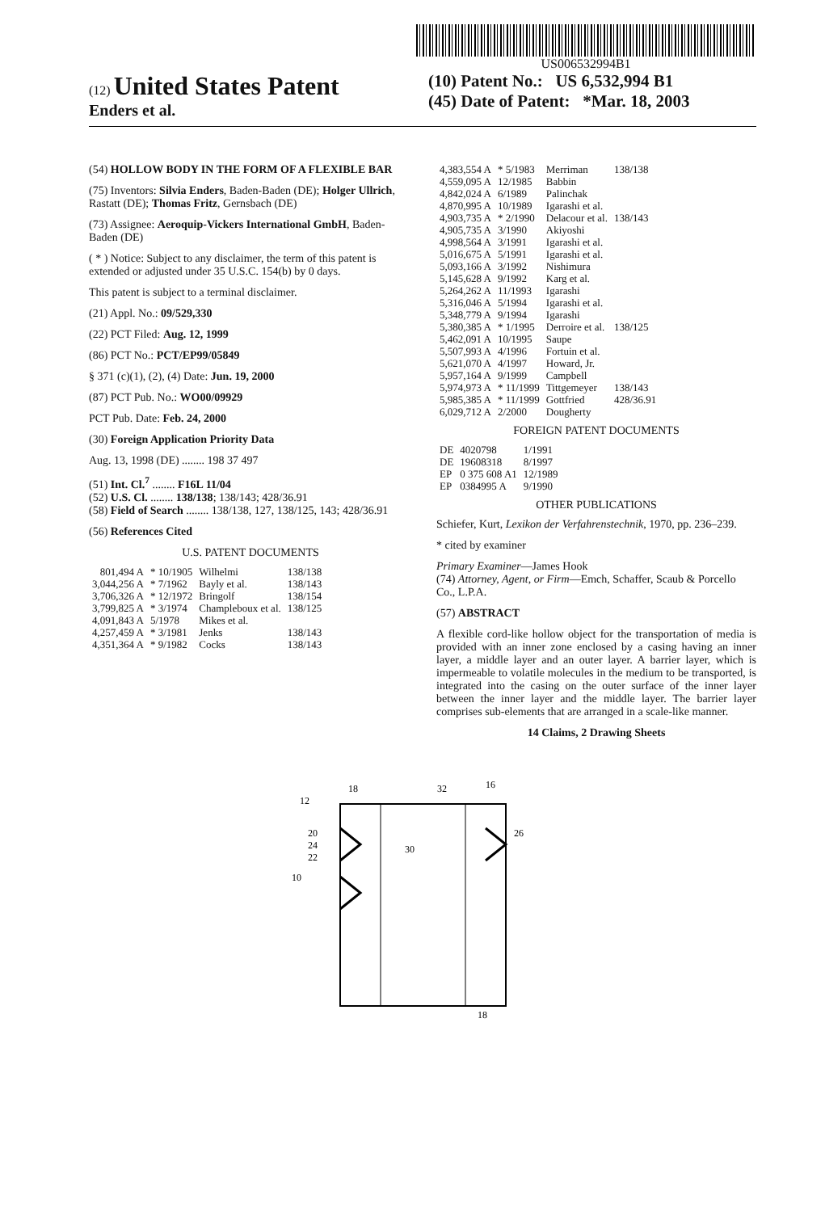US006532994B1
(12) United States Patent
Enders et al.
(10) Patent No.: US 6,532,994 B1
(45) Date of Patent: *Mar. 18, 2003
(54) HOLLOW BODY IN THE FORM OF A FLEXIBLE BAR
(75) Inventors: Silvia Enders, Baden-Baden (DE); Holger Ullrich, Rastatt (DE); Thomas Fritz, Gernsbach (DE)
(73) Assignee: Aeroquip-Vickers International GmbH, Baden-Baden (DE)
( * ) Notice: Subject to any disclaimer, the term of this patent is extended or adjusted under 35 U.S.C. 154(b) by 0 days.
This patent is subject to a terminal disclaimer.
(21) Appl. No.: 09/529,330
(22) PCT Filed: Aug. 12, 1999
(86) PCT No.: PCT/EP99/05849
§ 371 (c)(1), (2), (4) Date: Jun. 19, 2000
(87) PCT Pub. No.: WO00/09929
PCT Pub. Date: Feb. 24, 2000
(30) Foreign Application Priority Data
Aug. 13, 1998 (DE) ........ 198 37 497
(51) Int. Cl.<sup>7</sup> ........ F16L 11/04
(52) U.S. Cl. ........ 138/138; 138/143; 428/36.91
(58) Field of Search ........ 138/138, 127, 138/125, 143; 428/36.91
(56) References Cited
U.S. PATENT DOCUMENTS
| 801,494 A | * 10/1905 | Wilhelmi | 138/138 |
| 3,044,256 A | * 7/1962 | Bayly et al. | 138/143 |
| 3,706,326 A | * 12/1972 | Bringolf | 138/154 |
| 3,799,825 A | * 3/1974 | Champleboux et al. | 138/125 |
| 4,091,843 A | 5/1978 | Mikes et al. | |
| 4,257,459 A | * 3/1981 | Jenks | 138/143 |
| 4,351,364 A | * 9/1982 | Cocks | 138/143 |
| 4,383,554 A | * 5/1983 | Merriman | 138/138 |
| 4,559,095 A | 12/1985 | Babbin | |
| 4,842,024 A | 6/1989 | Palinchak | |
| 4,870,995 A | 10/1989 | Igarashi et al. | |
| 4,903,735 A | * 2/1990 | Delacour et al. | 138/143 |
| 4,905,735 A | 3/1990 | Akiyoshi | |
| 4,998,564 A | 3/1991 | Igarashi et al. | |
| 5,016,675 A | 5/1991 | Igarashi et al. | |
| 5,093,166 A | 3/1992 | Nishimura | |
| 5,145,628 A | 9/1992 | Karg et al. | |
| 5,264,262 A | 11/1993 | Igarashi | |
| 5,316,046 A | 5/1994 | Igarashi et al. | |
| 5,348,779 A | 9/1994 | Igarashi | |
| 5,380,385 A | * 1/1995 | Derroire et al. | 138/125 |
| 5,462,091 A | 10/1995 | Saupe | |
| 5,507,993 A | 4/1996 | Fortuin et al. | |
| 5,621,070 A | 4/1997 | Howard, Jr. | |
| 5,957,164 A | 9/1999 | Campbell | |
| 5,974,973 A | * 11/1999 | Tittgemeyer | 138/143 |
| 5,985,385 A | * 11/1999 | Gottfried | 428/36.91 |
| 6,029,712 A | 2/2000 | Dougherty | |
FOREIGN PATENT DOCUMENTS
| DE | 4020798 | 1/1991 |
| DE | 19608318 | 8/1997 |
| EP | 0 375 608 A1 | 12/1989 |
| EP | 0384995 A | 9/1990 |
OTHER PUBLICATIONS
Schiefer, Kurt, Lexikon der Verfahrenstechnik, 1970, pp. 236–239.
* cited by examiner
Primary Examiner—James Hook
(74) Attorney, Agent, or Firm—Emch, Schaffer, Scaub & Porcello Co., L.P.A.
(57) ABSTRACT
A flexible cord-like hollow object for the transportation of media is provided with an inner zone enclosed by a casing having an inner layer, a middle layer and an outer layer. A barrier layer, which is impermeable to volatile molecules in the medium to be transported, is integrated into the casing on the outer surface of the inner layer between the inner layer and the middle layer. The barrier layer comprises sub-elements that are arranged in a scale-like manner.
14 Claims, 2 Drawing Sheets
12
18
32
16
20
24
22
10
30
26
18